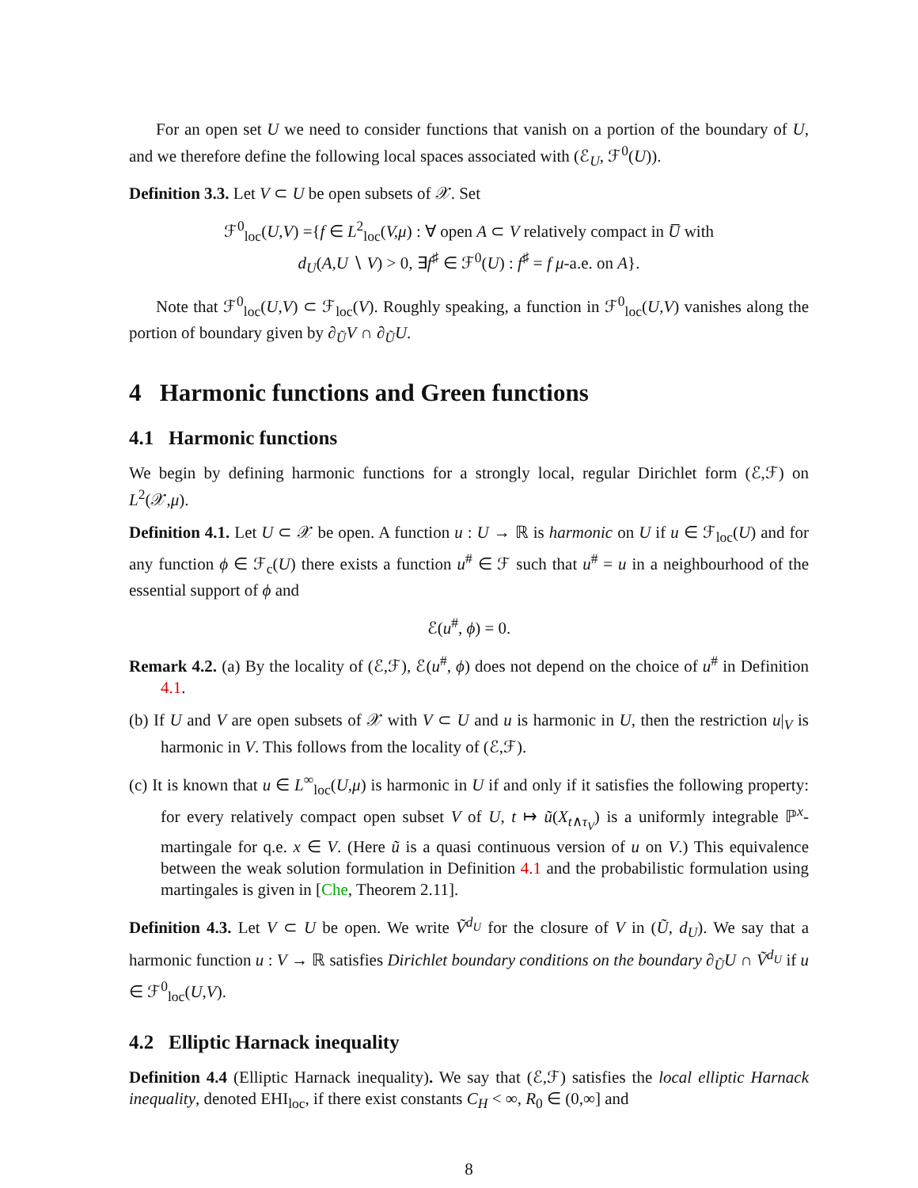For an open set U we need to consider functions that vanish on a portion of the boundary of U, and we therefore define the following local spaces associated with (ℰ<sub>U</sub>, ℱ<sup>0</sup>(U)).
Definition 3.3. Let V ⊂ U be open subsets of 𝒳. Set
ℱ<sup>0</sup><sub>loc</sub>(U,V) ={f ∈ L<sup>2</sup><sub>loc</sub>(V,μ) : ∀ open A ⊂ V relatively compact in U̅ with
d<sub>U</sub>(A,U ∖ V) > 0, ∃f<sup>♯</sup> ∈ ℱ<sup>0</sup>(U) : f<sup>♯</sup> = f μ-a.e. on A}.
Note that ℱ<sup>0</sup><sub>loc</sub>(U,V) ⊂ ℱ<sub>loc</sub>(V). Roughly speaking, a function in ℱ<sup>0</sup><sub>loc</sub>(U,V) vanishes along the portion of boundary given by ∂<sub>Ũ</sub>V ∩ ∂<sub>Ũ</sub>U.
4 Harmonic functions and Green functions
4.1 Harmonic functions
We begin by defining harmonic functions for a strongly local, regular Dirichlet form (ℰ,ℱ) on L<sup>2</sup>(𝒳,μ).
Definition 4.1. Let U ⊂ 𝒳 be open. A function u : U → ℝ is harmonic on U if u ∈ ℱ<sub>loc</sub>(U) and for any function ϕ ∈ ℱ<sub>c</sub>(U) there exists a function u<sup>#</sup> ∈ ℱ such that u<sup>#</sup> = u in a neighbourhood of the essential support of ϕ and
ℰ(u<sup>#</sup>, ϕ) = 0.
Remark 4.2. (a) By the locality of (ℰ,ℱ), ℰ(u<sup>#</sup>, ϕ) does not depend on the choice of u<sup>#</sup> in Definition 4.1.
(b) If U and V are open subsets of 𝒳 with V ⊂ U and u is harmonic in U, then the restriction u|<sub>V</sub> is harmonic in V. This follows from the locality of (ℰ,ℱ).
(c) It is known that u ∈ L<sup>∞</sup><sub>loc</sub>(U,μ) is harmonic in U if and only if it satisfies the following property: for every relatively compact open subset V of U, t ↦ ũ(X<sub>t∧τ<sub>V</sub></sub>) is a uniformly integrable ℙ<sup>x</sup>-martingale for q.e. x ∈ V. (Here ũ is a quasi continuous version of u on V.) This equivalence between the weak solution formulation in Definition 4.1 and the probabilistic formulation using martingales is given in [Che, Theorem 2.11].
Definition 4.3. Let V ⊂ U be open. We write Ṽ<sup>d<sub>U</sub></sup> for the closure of V in (Ũ, d<sub>U</sub>). We say that a harmonic function u : V → ℝ satisfies Dirichlet boundary conditions on the boundary ∂<sub>Ũ</sub>U ∩ Ṽ<sup>d<sub>U</sub></sup> if u ∈ ℱ<sup>0</sup><sub>loc</sub>(U,V).
4.2 Elliptic Harnack inequality
Definition 4.4 (Elliptic Harnack inequality). We say that (ℰ,ℱ) satisfies the local elliptic Harnack inequality, denoted EHI<sub>loc</sub>, if there exist constants C<sub>H</sub> < ∞, R<sub>0</sub> ∈ (0,∞] and
8